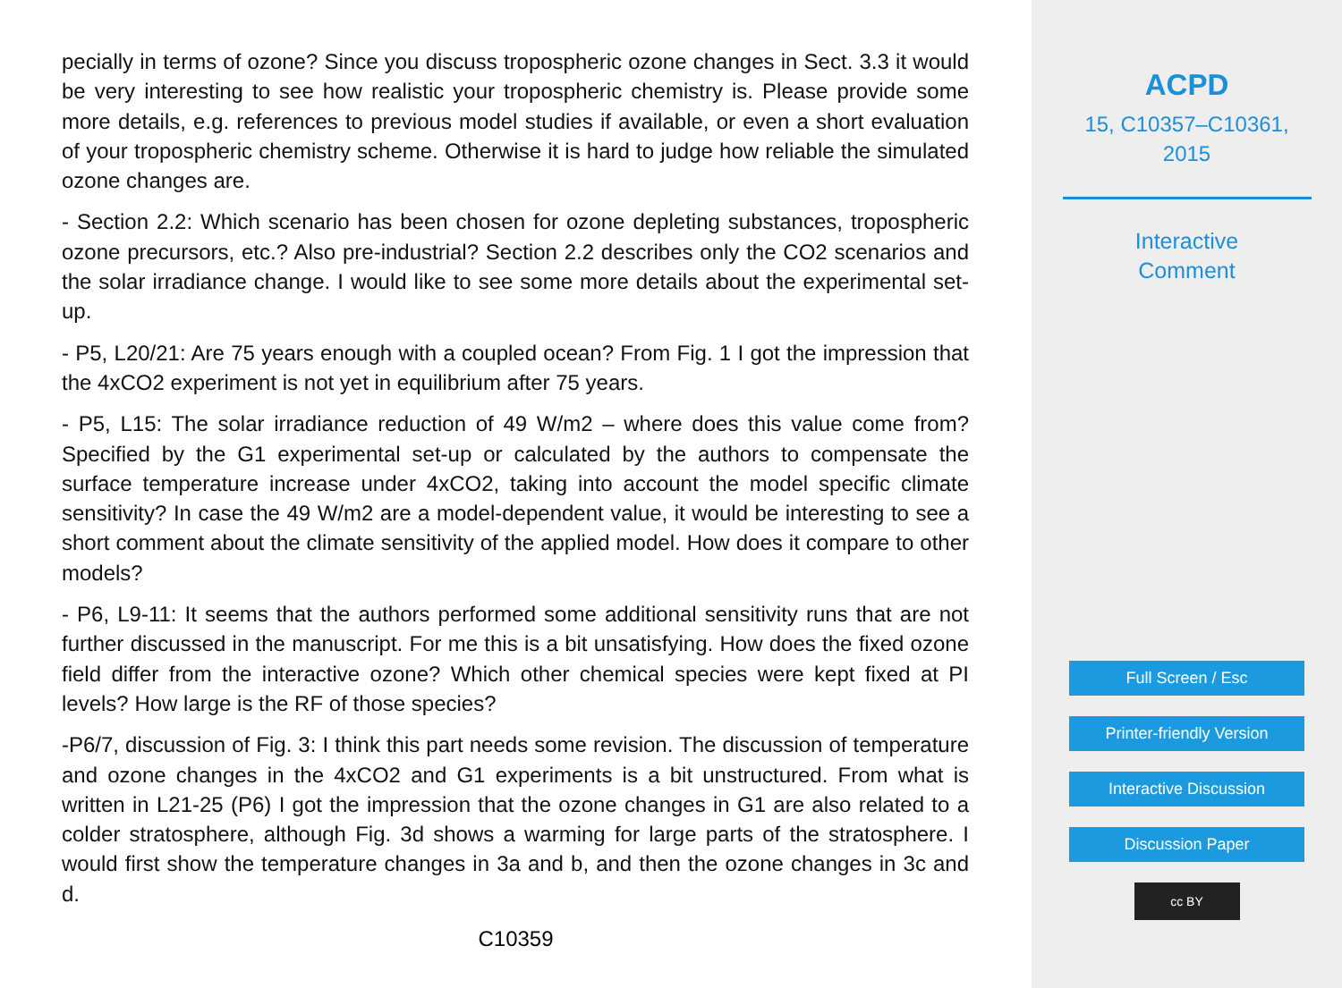pecially in terms of ozone? Since you discuss tropospheric ozone changes in Sect. 3.3 it would be very interesting to see how realistic your tropospheric chemistry is. Please provide some more details, e.g. references to previous model studies if available, or even a short evaluation of your tropospheric chemistry scheme. Otherwise it is hard to judge how reliable the simulated ozone changes are.
- Section 2.2: Which scenario has been chosen for ozone depleting substances, tropospheric ozone precursors, etc.? Also pre-industrial? Section 2.2 describes only the CO2 scenarios and the solar irradiance change. I would like to see some more details about the experimental set-up.
- P5, L20/21: Are 75 years enough with a coupled ocean? From Fig. 1 I got the impression that the 4xCO2 experiment is not yet in equilibrium after 75 years.
- P5, L15: The solar irradiance reduction of 49 W/m2 – where does this value come from? Specified by the G1 experimental set-up or calculated by the authors to compensate the surface temperature increase under 4xCO2, taking into account the model specific climate sensitivity? In case the 49 W/m2 are a model-dependent value, it would be interesting to see a short comment about the climate sensitivity of the applied model. How does it compare to other models?
- P6, L9-11: It seems that the authors performed some additional sensitivity runs that are not further discussed in the manuscript. For me this is a bit unsatisfying. How does the fixed ozone field differ from the interactive ozone? Which other chemical species were kept fixed at PI levels? How large is the RF of those species?
-P6/7, discussion of Fig. 3: I think this part needs some revision. The discussion of temperature and ozone changes in the 4xCO2 and G1 experiments is a bit unstructured. From what is written in L21-25 (P6) I got the impression that the ozone changes in G1 are also related to a colder stratosphere, although Fig. 3d shows a warming for large parts of the stratosphere. I would first show the temperature changes in 3a and b, and then the ozone changes in 3c and d.
C10359
ACPD
15, C10357–C10361,
2015
Interactive
Comment
Full Screen / Esc
Printer-friendly Version
Interactive Discussion
Discussion Paper
cc BY